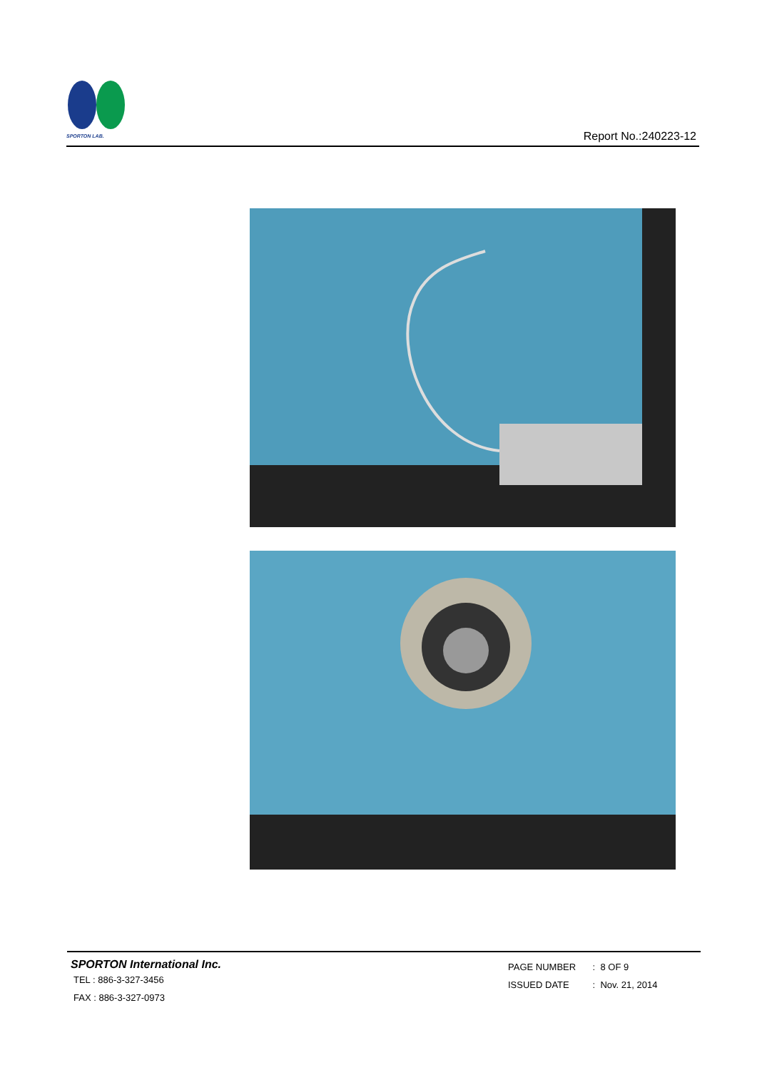SPORTON LAB.
Report No.:240223-12
SPORTON International Inc.
TEL : 886-3-327-3456
FAX : 886-3-327-0973
PAGE NUMBER : 8 OF 9
ISSUED DATE : Nov. 21, 2014